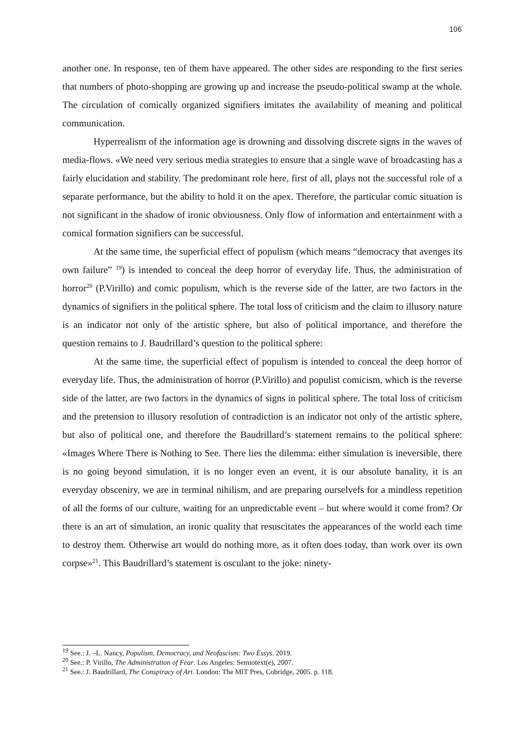106
another one. In response, ten of them have appeared. The other sides are responding to the first series that numbers of photo-shopping are growing up and increase the pseudo-political swamp at the whole. The circulation of comically organized signifiers imitates the availability of meaning and political communication.
Hyperrealism of the information age is drowning and dissolving discrete signs in the waves of media-flows. «We need very serious media strategies to ensure that a single wave of broadcasting has a fairly elucidation and stability. The predominant role here, first of all, plays not the successful role of a separate performance, but the ability to hold it on the apex. Therefore, the particular comic situation is not significant in the shadow of ironic obviousness. Only flow of information and entertainment with a comical formation signifiers can be successful.
At the same time, the superficial effect of populism (which means “democracy that avenges its own failure” <sup>19</sup>) is intended to conceal the deep horror of everyday life. Thus, the administration of horror<sup>20</sup> (P.Virillo) and comic populism, which is the reverse side of the latter, are two factors in the dynamics of signifiers in the political sphere. The total loss of criticism and the claim to illusory nature is an indicator not only of the artistic sphere, but also of political importance, and therefore the question remains to J. Baudrillard’s question to the political sphere:
At the same time, the superficial effect of populism is intended to conceal the deep horror of everyday life. Thus, the administration of horror (P.Virillo) and populist comicism, which is the reverse side of the latter, are two factors in the dynamics of signs in political sphere. The total loss of criticism and the pretension to illusory resolution of contradiction is an indicator not only of the artistic sphere, but also of political one, and therefore the Baudrillard’s statement remains to the political sphere: «Images Where There is Nothing to See. There lies the dilemma: either simulation is ineversible, there is no going beyond simulation, it is no longer even an event, it is our absolute banality, it is an everyday obsceniry, we are in terminal nihilism, and are preparing ourselvefs for a mindless repetition of all the forms of our culture, waiting for an unpredictable event – but where would it come from? Or there is an art of simulation, an ironic quality that resuscitates the appearances of the world each time to destroy them. Otherwise art would do nothing more, as it often does today, than work over its own corpse»<sup>21</sup>. This Baudrillard’s statement is osculant to the joke: ninety-
<sup>19</sup> See.: J. –L. Nancy, Populism, Democracy, and Neofascism: Two Essys. 2019.
<sup>20</sup> See.: P. Virillo, The Administration of Fear. Los Angeles: Semiotext(e), 2007.
<sup>21</sup> See.: J. Baudrillard, The Conspiracy of Art. London: The MIT Pres, Cobridge, 2005. p. 118.